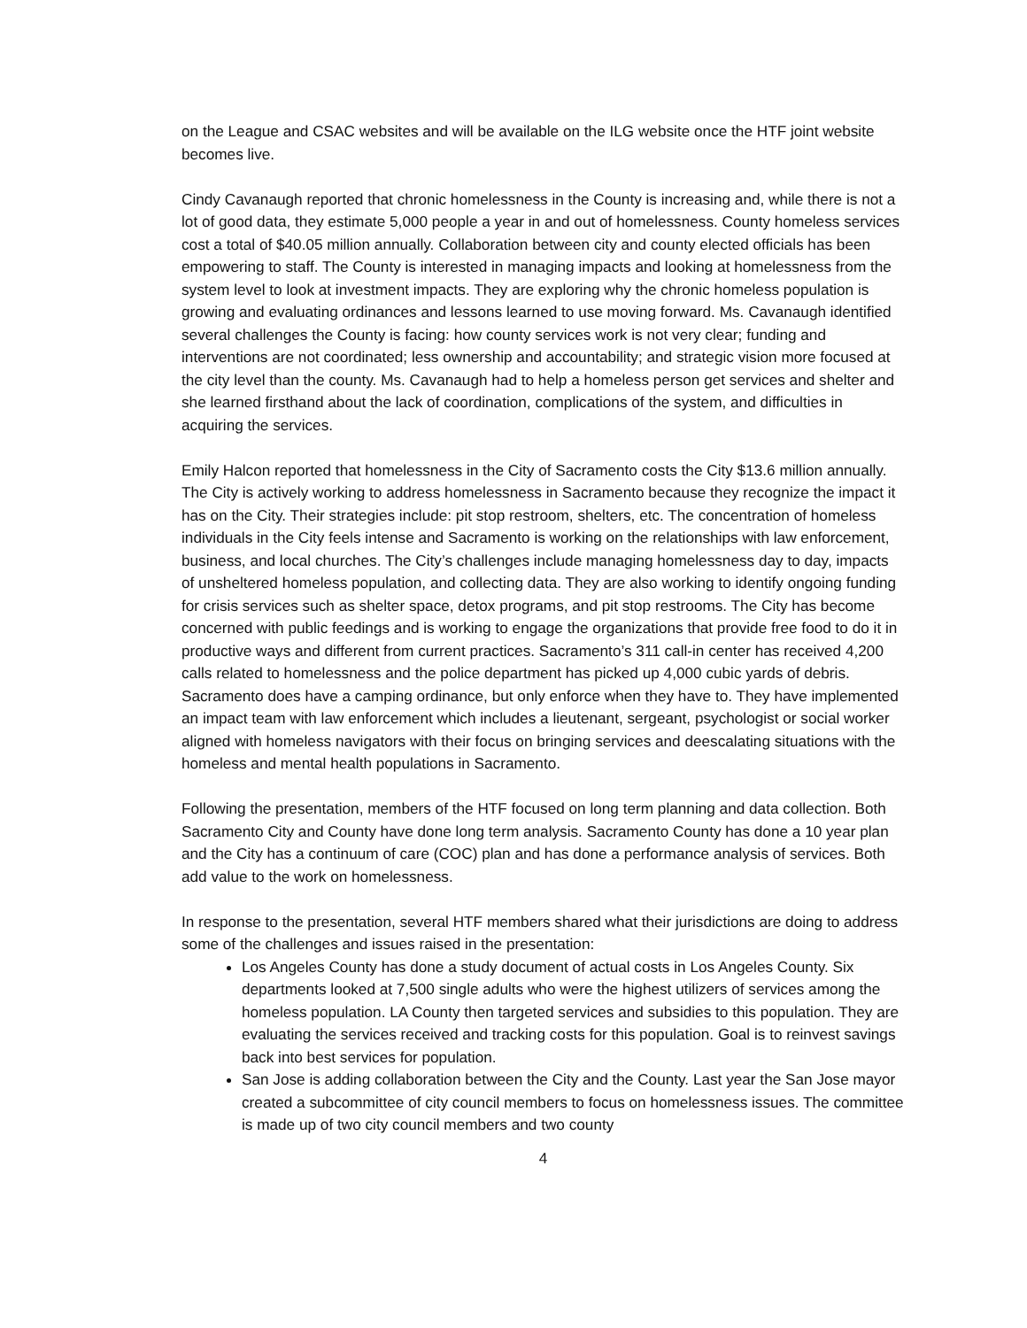on the League and CSAC websites and will be available on the ILG website once the HTF joint website becomes live.
Cindy Cavanaugh reported that chronic homelessness in the County is increasing and, while there is not a lot of good data, they estimate 5,000 people a year in and out of homelessness. County homeless services cost a total of $40.05 million annually. Collaboration between city and county elected officials has been empowering to staff. The County is interested in managing impacts and looking at homelessness from the system level to look at investment impacts. They are exploring why the chronic homeless population is growing and evaluating ordinances and lessons learned to use moving forward. Ms. Cavanaugh identified several challenges the County is facing: how county services work is not very clear; funding and interventions are not coordinated; less ownership and accountability; and strategic vision more focused at the city level than the county. Ms. Cavanaugh had to help a homeless person get services and shelter and she learned firsthand about the lack of coordination, complications of the system, and difficulties in acquiring the services.
Emily Halcon reported that homelessness in the City of Sacramento costs the City $13.6 million annually. The City is actively working to address homelessness in Sacramento because they recognize the impact it has on the City. Their strategies include: pit stop restroom, shelters, etc. The concentration of homeless individuals in the City feels intense and Sacramento is working on the relationships with law enforcement, business, and local churches. The City’s challenges include managing homelessness day to day, impacts of unsheltered homeless population, and collecting data. They are also working to identify ongoing funding for crisis services such as shelter space, detox programs, and pit stop restrooms. The City has become concerned with public feedings and is working to engage the organizations that provide free food to do it in productive ways and different from current practices. Sacramento’s 311 call-in center has received 4,200 calls related to homelessness and the police department has picked up 4,000 cubic yards of debris. Sacramento does have a camping ordinance, but only enforce when they have to. They have implemented an impact team with law enforcement which includes a lieutenant, sergeant, psychologist or social worker aligned with homeless navigators with their focus on bringing services and deescalating situations with the homeless and mental health populations in Sacramento.
Following the presentation, members of the HTF focused on long term planning and data collection. Both Sacramento City and County have done long term analysis. Sacramento County has done a 10 year plan and the City has a continuum of care (COC) plan and has done a performance analysis of services. Both add value to the work on homelessness.
In response to the presentation, several HTF members shared what their jurisdictions are doing to address some of the challenges and issues raised in the presentation:
Los Angeles County has done a study document of actual costs in Los Angeles County. Six departments looked at 7,500 single adults who were the highest utilizers of services among the homeless population. LA County then targeted services and subsidies to this population. They are evaluating the services received and tracking costs for this population. Goal is to reinvest savings back into best services for population.
San Jose is adding collaboration between the City and the County. Last year the San Jose mayor created a subcommittee of city council members to focus on homelessness issues. The committee is made up of two city council members and two county
4